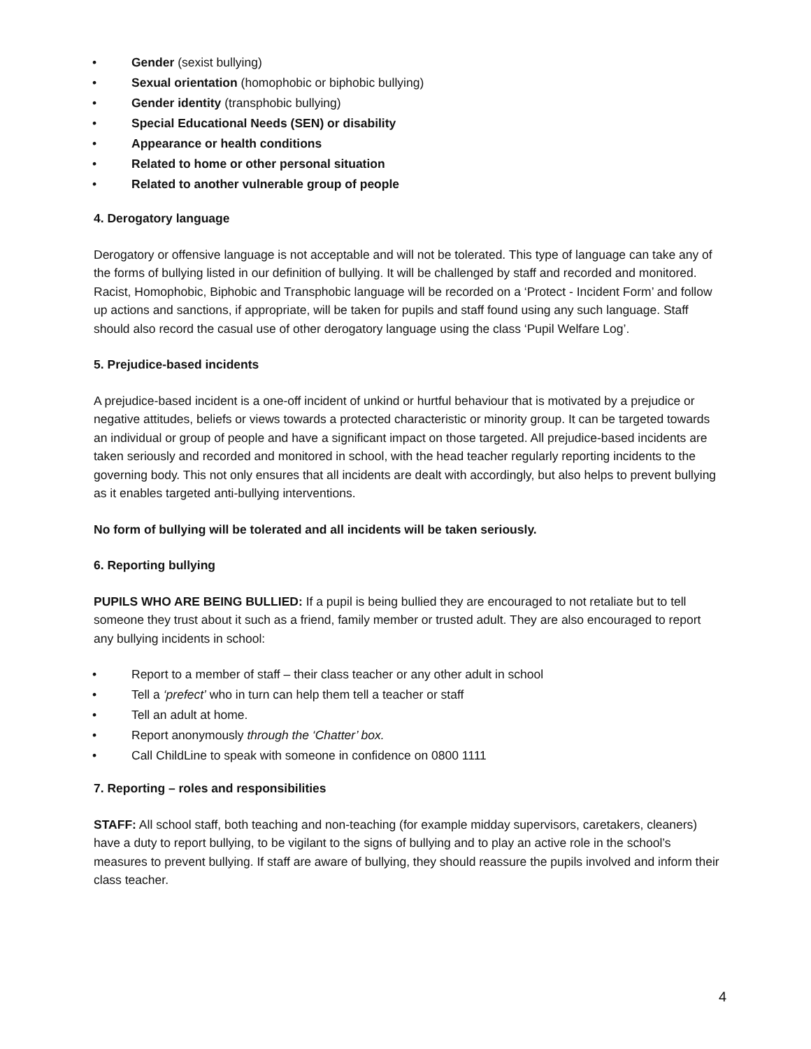• Gender (sexist bullying)
• Sexual orientation (homophobic or biphobic bullying)
• Gender identity (transphobic bullying)
• Special Educational Needs (SEN) or disability
• Appearance or health conditions
• Related to home or other personal situation
• Related to another vulnerable group of people
4. Derogatory language
Derogatory or offensive language is not acceptable and will not be tolerated. This type of language can take any of the forms of bullying listed in our definition of bullying. It will be challenged by staff and recorded and monitored. Racist, Homophobic, Biphobic and Transphobic language will be recorded on a ‘Protect - Incident Form’ and follow up actions and sanctions, if appropriate, will be taken for pupils and staff found using any such language. Staff should also record the casual use of other derogatory language using the class ‘Pupil Welfare Log’.
5. Prejudice-based incidents
A prejudice-based incident is a one-off incident of unkind or hurtful behaviour that is motivated by a prejudice or negative attitudes, beliefs or views towards a protected characteristic or minority group. It can be targeted towards an individual or group of people and have a significant impact on those targeted. All prejudice-based incidents are taken seriously and recorded and monitored in school, with the head teacher regularly reporting incidents to the governing body. This not only ensures that all incidents are dealt with accordingly, but also helps to prevent bullying as it enables targeted anti-bullying interventions.
No form of bullying will be tolerated and all incidents will be taken seriously.
6. Reporting bullying
PUPILS WHO ARE BEING BULLIED: If a pupil is being bullied they are encouraged to not retaliate but to tell someone they trust about it such as a friend, family member or trusted adult. They are also encouraged to report any bullying incidents in school:
• Report to a member of staff – their class teacher or any other adult in school
• Tell a ‘prefect’ who in turn can help them tell a teacher or staff
• Tell an adult at home.
• Report anonymously through the ‘Chatter’ box.
• Call ChildLine to speak with someone in confidence on 0800 1111
7. Reporting – roles and responsibilities
STAFF: All school staff, both teaching and non-teaching (for example midday supervisors, caretakers, cleaners) have a duty to report bullying, to be vigilant to the signs of bullying and to play an active role in the school’s measures to prevent bullying. If staff are aware of bullying, they should reassure the pupils involved and inform their class teacher.
4